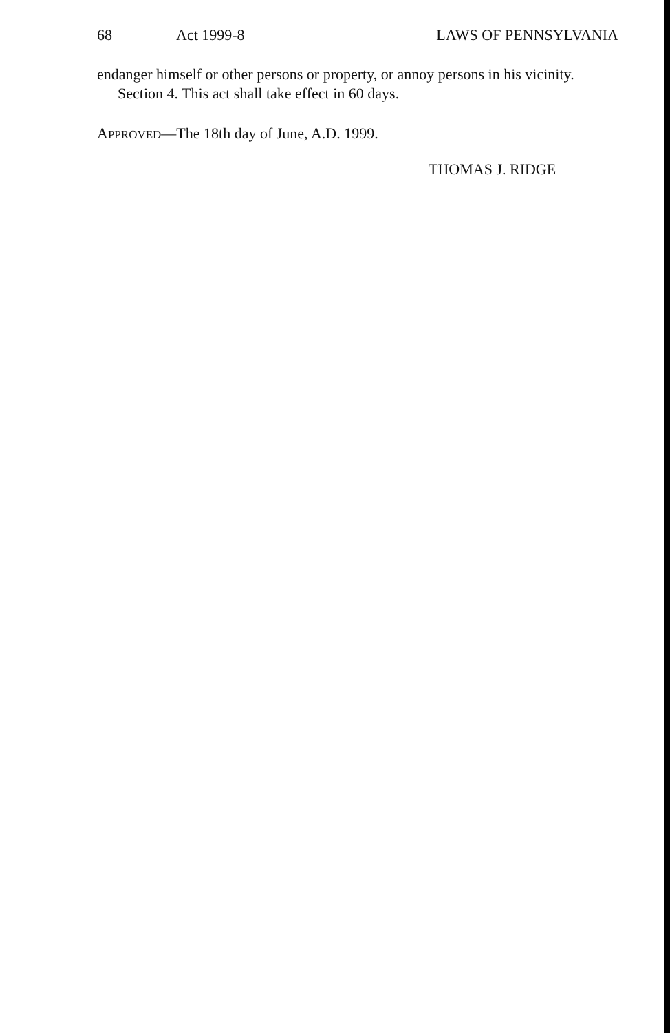68 Act 1999-8 LAWS OF PENNSYLVANIA
endanger himself or other persons or property, or annoy persons in his vicinity.
Section 4. This act shall take effect in 60 days.
APPROVED—The 18th day of June, A.D. 1999.
THOMAS J. RIDGE